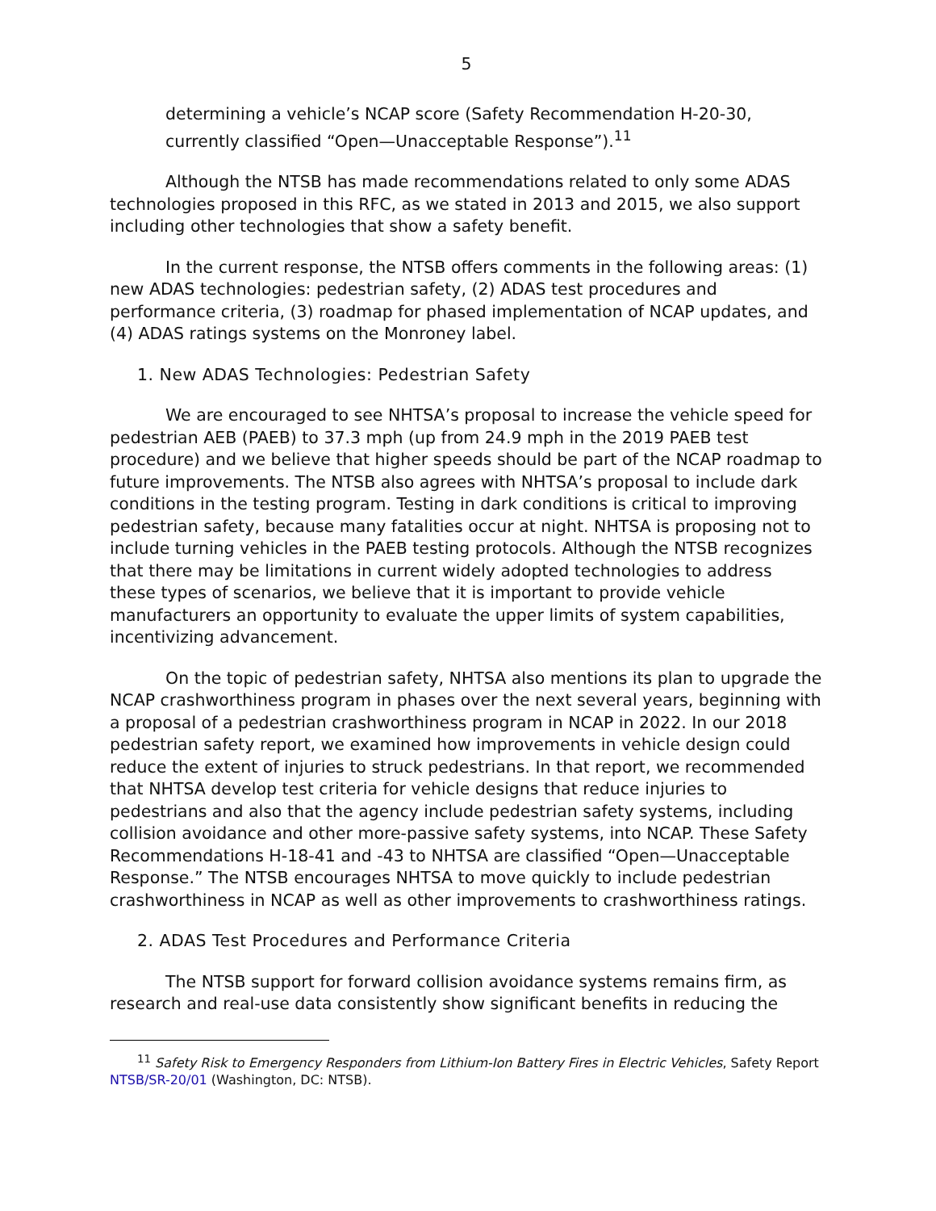5
determining a vehicle’s NCAP score (Safety Recommendation H-20-30, currently classified “Open—Unacceptable Response”).<sup>11</sup>
Although the NTSB has made recommendations related to only some ADAS technologies proposed in this RFC, as we stated in 2013 and 2015, we also support including other technologies that show a safety benefit.
In the current response, the NTSB offers comments in the following areas: (1) new ADAS technologies: pedestrian safety, (2) ADAS test procedures and performance criteria, (3) roadmap for phased implementation of NCAP updates, and (4) ADAS ratings systems on the Monroney label.
1. New ADAS Technologies: Pedestrian Safety
We are encouraged to see NHTSA’s proposal to increase the vehicle speed for pedestrian AEB (PAEB) to 37.3 mph (up from 24.9 mph in the 2019 PAEB test procedure) and we believe that higher speeds should be part of the NCAP roadmap to future improvements. The NTSB also agrees with NHTSA’s proposal to include dark conditions in the testing program. Testing in dark conditions is critical to improving pedestrian safety, because many fatalities occur at night. NHTSA is proposing not to include turning vehicles in the PAEB testing protocols. Although the NTSB recognizes that there may be limitations in current widely adopted technologies to address these types of scenarios, we believe that it is important to provide vehicle manufacturers an opportunity to evaluate the upper limits of system capabilities, incentivizing advancement.
On the topic of pedestrian safety, NHTSA also mentions its plan to upgrade the NCAP crashworthiness program in phases over the next several years, beginning with a proposal of a pedestrian crashworthiness program in NCAP in 2022. In our 2018 pedestrian safety report, we examined how improvements in vehicle design could reduce the extent of injuries to struck pedestrians. In that report, we recommended that NHTSA develop test criteria for vehicle designs that reduce injuries to pedestrians and also that the agency include pedestrian safety systems, including collision avoidance and other more-passive safety systems, into NCAP. These Safety Recommendations H-18-41 and -43 to NHTSA are classified “Open—Unacceptable Response.” The NTSB encourages NHTSA to move quickly to include pedestrian crashworthiness in NCAP as well as other improvements to crashworthiness ratings.
2. ADAS Test Procedures and Performance Criteria
The NTSB support for forward collision avoidance systems remains firm, as research and real-use data consistently show significant benefits in reducing the
<sup>11</sup> Safety Risk to Emergency Responders from Lithium-Ion Battery Fires in Electric Vehicles, Safety Report NTSB/SR-20/01 (Washington, DC: NTSB).